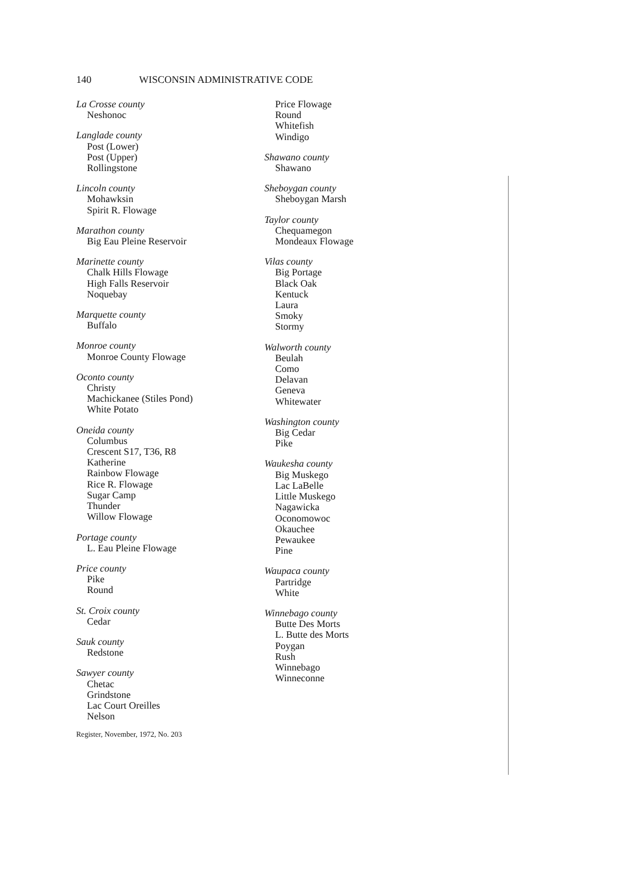140 WISCONSIN ADMINISTRATIVE CODE
La Crosse county
Neshonoc
Langlade county
Post (Lower)
Post (Upper)
Rollingstone
Lincoln county
Mohawksin
Spirit R. Flowage
Marathon county
Big Eau Pleine Reservoir
Marinette county
Chalk Hills Flowage
High Falls Reservoir
Noquebay
Marquette county
Buffalo
Monroe county
Monroe County Flowage
Oconto county
Christy
Machickanee (Stiles Pond)
White Potato
Oneida county
Columbus
Crescent S17, T36, R8
Katherine
Rainbow Flowage
Rice R. Flowage
Sugar Camp
Thunder
Willow Flowage
Portage county
L. Eau Pleine Flowage
Price county
Pike
Round
St. Croix county
Cedar
Sauk county
Redstone
Sawyer county
Chetac
Grindstone
Lac Court Oreilles
Nelson
Register, November, 1972, No. 203
Price Flowage
Round
Whitefish
Windigo
Shawano county
Shawano
Sheboygan county
Sheboygan Marsh
Taylor county
Chequamegon
Mondeaux Flowage
Vilas county
Big Portage
Black Oak
Kentuck
Laura
Smoky
Stormy
Walworth county
Beulah
Como
Delavan
Geneva
Whitewater
Washington county
Big Cedar
Pike
Waukesha county
Big Muskego
Lac LaBelle
Little Muskego
Nagawicka
Oconomowoc
Okauchee
Pewaukee
Pine
Waupaca county
Partridge
White
Winnebago county
Butte Des Morts
L. Butte des Morts
Poygan
Rush
Winnebago
Winneconne